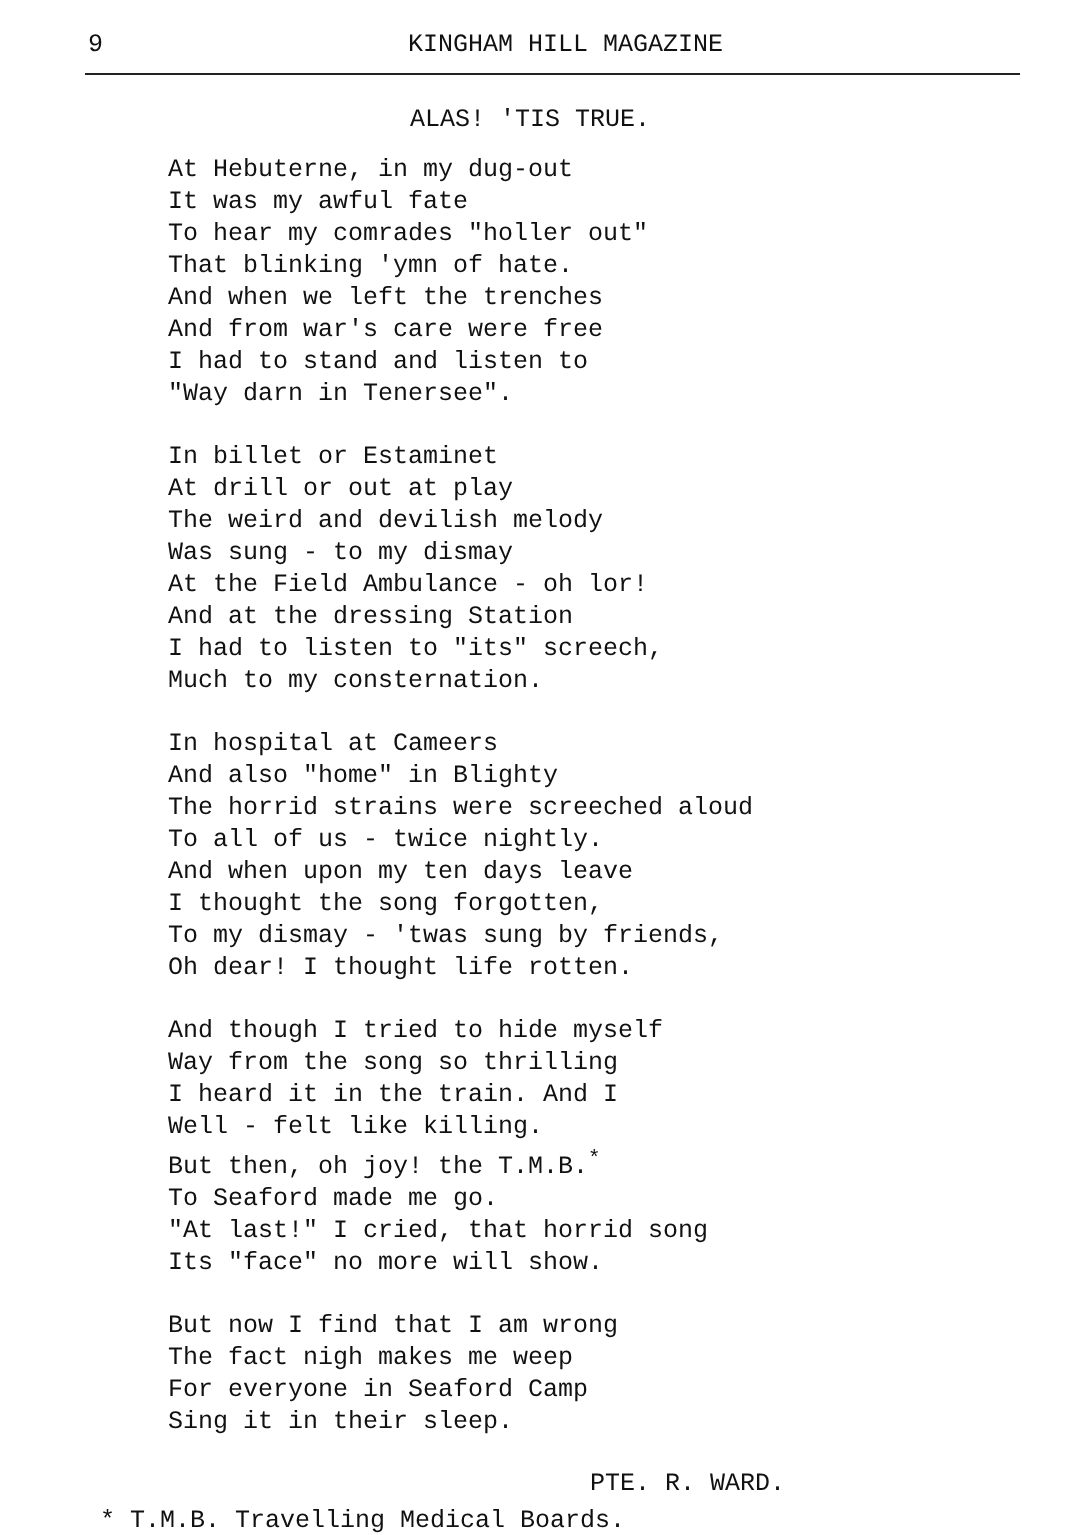9 KINGHAM HILL MAGAZINE
ALAS! 'TIS TRUE.
At Hebuterne, in my dug-out
It was my awful fate
To hear my comrades "holler out"
That blinking 'ymn of hate.
And when we left the trenches
And from war's care were free
I had to stand and listen to
"Way darn in Tenersee".
In billet or Estaminet
At drill or out at play
The weird and devilish melody
Was sung - to my dismay
At the Field Ambulance - oh lor!
And at the dressing Station
I had to listen to "its" screech,
Much to my consternation.
In hospital at Cameers
And also "home" in Blighty
The horrid strains were screeched aloud
To all of us - twice nightly.
And when upon my ten days leave
I thought the song forgotten,
To my dismay - 'twas sung by friends,
Oh dear! I thought life rotten.
And though I tried to hide myself
Way from the song so thrilling
I heard it in the train. And I
Well - felt like killing.
But then, oh joy! the T.M.B.<sup>*</sup>
To Seaford made me go.
"At last!" I cried, that horrid song
Its "face" no more will show.
But now I find that I am wrong
The fact nigh makes me weep
For everyone in Seaford Camp
Sing it in their sleep.
PTE. R. WARD.
* T.M.B. Travelling Medical Boards.